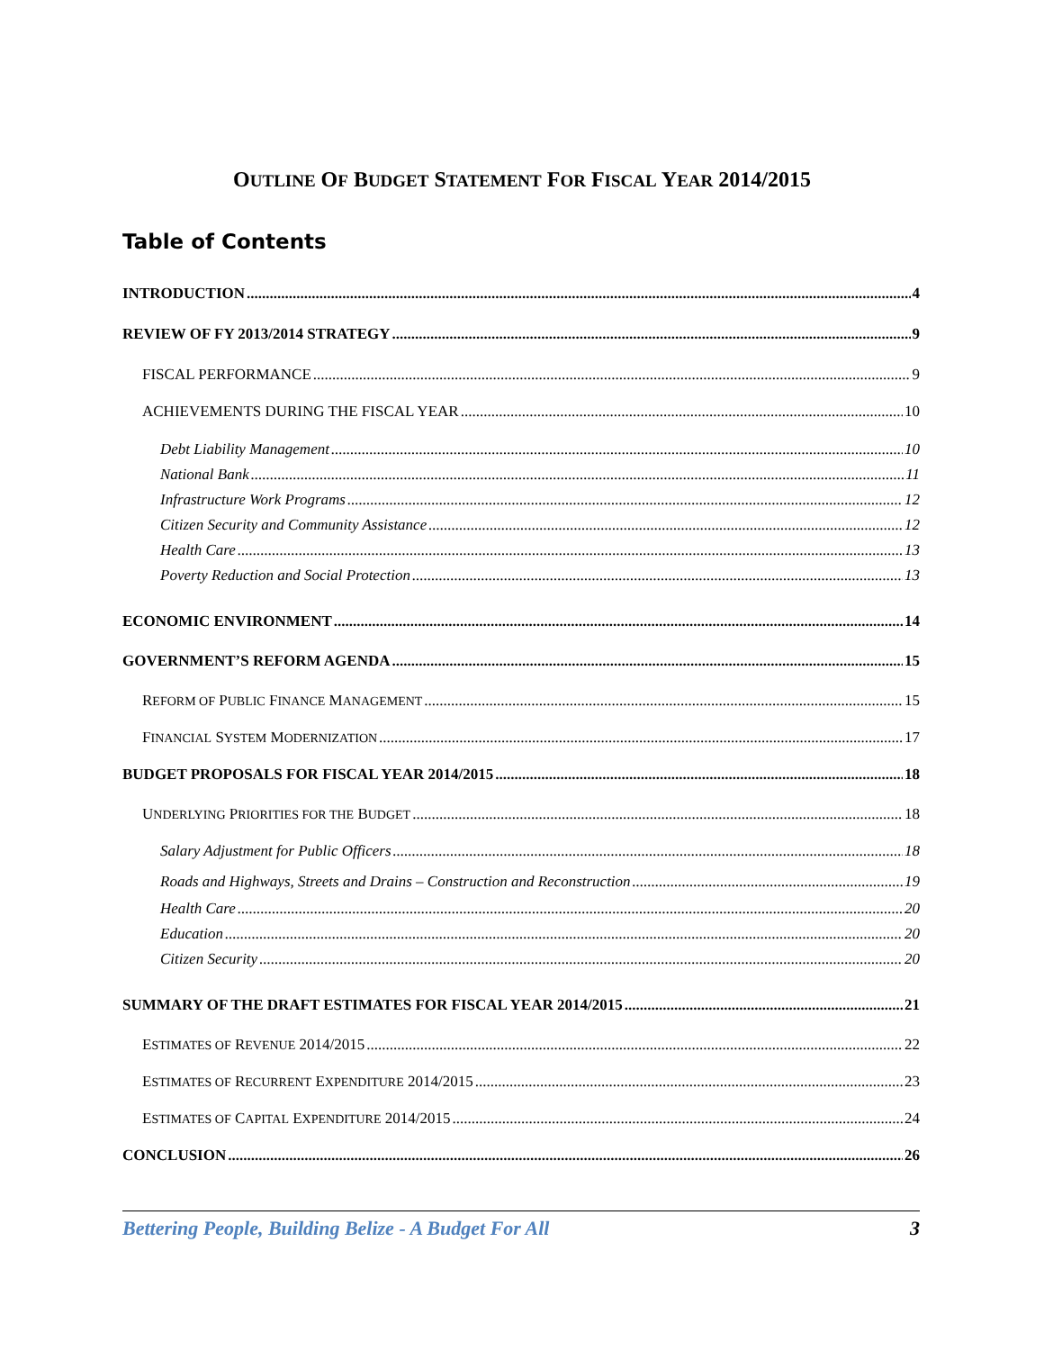OUTLINE OF BUDGET STATEMENT FOR FISCAL YEAR 2014/2015
Table of Contents
INTRODUCTION 4
REVIEW OF FY 2013/2014 STRATEGY 9
FISCAL PERFORMANCE 9
ACHIEVEMENTS DURING THE FISCAL YEAR 10
Debt Liability Management 10
National Bank 11
Infrastructure Work Programs 12
Citizen Security and Community Assistance 12
Health Care 13
Poverty Reduction and Social Protection 13
ECONOMIC ENVIRONMENT 14
GOVERNMENT’S REFORM AGENDA 15
REFORM OF PUBLIC FINANCE MANAGEMENT 15
FINANCIAL SYSTEM MODERNIZATION 17
BUDGET PROPOSALS FOR FISCAL YEAR 2014/2015 18
UNDERLYING PRIORITIES FOR THE BUDGET 18
Salary Adjustment for Public Officers 18
Roads and Highways, Streets and Drains – Construction and Reconstruction 19
Health Care 20
Education 20
Citizen Security 20
SUMMARY OF THE DRAFT ESTIMATES FOR FISCAL YEAR 2014/2015 21
ESTIMATES OF REVENUE 2014/2015 22
ESTIMATES OF RECURRENT EXPENDITURE 2014/2015 23
ESTIMATES OF CAPITAL EXPENDITURE 2014/2015 24
CONCLUSION 26
Bettering People, Building Belize - A Budget For All 3